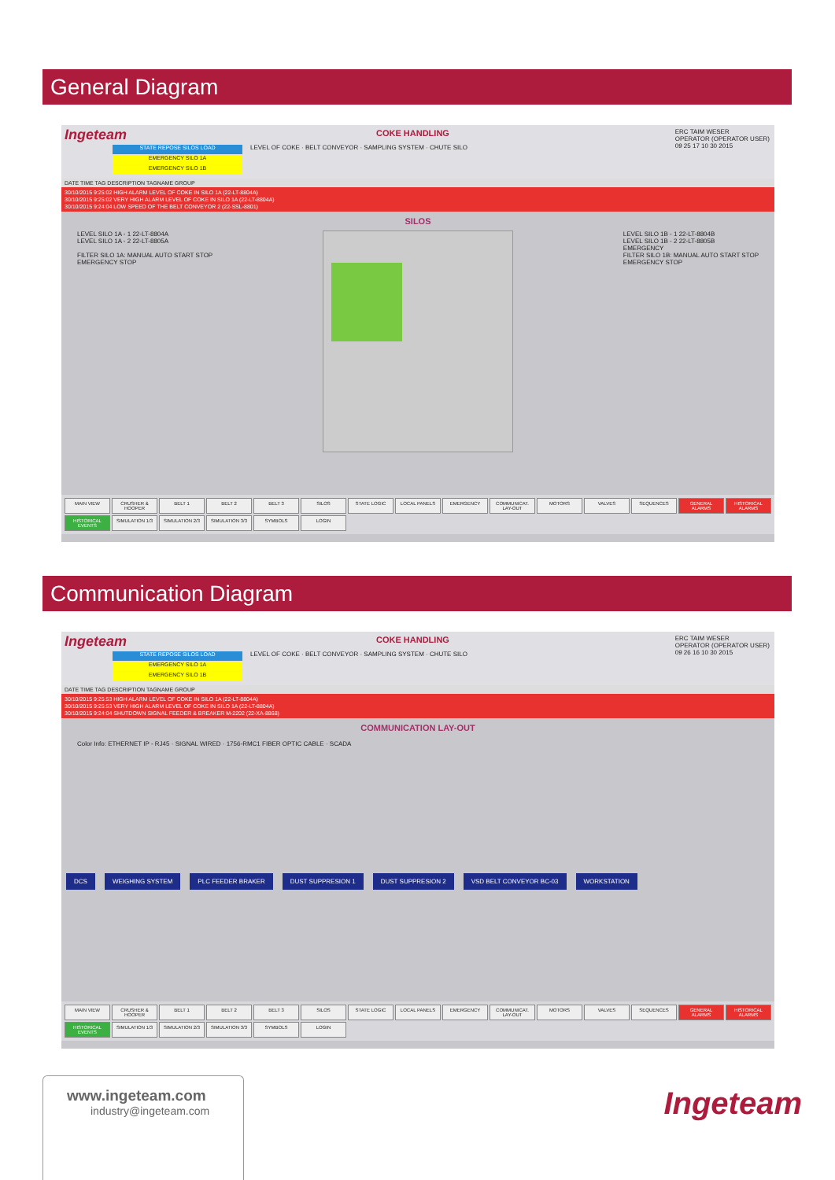General Diagram
Ingeteam
COKE HANDLING
STATE REPOSE SILOS LOAD
EMERGENCY SILO 1A
EMERGENCY SILO 1B
LEVEL OF COKE · BELT CONVEYOR · SAMPLING SYSTEM · CHUTE SILO
ERC TAIM WESER
OPERATOR (OPERATOR USER)
09 25 17 10 30 2015
DATE TIME TAG DESCRIPTION TAGNAME GROUP
30/10/2015 9:25:02 HIGH ALARM LEVEL OF COKE IN SILO 1A (22-LT-8804A)
30/10/2015 9:25:02 VERY HIGH ALARM LEVEL OF COKE IN SILO 1A (22-LT-8804A)
30/10/2015 9:24:04 LOW SPEED OF THE BELT CONVEYOR 2 (22-SSL-8801)
SILOS
LEVEL SILO 1A - 1 22-LT-8804A
LEVEL SILO 1A - 2 22-LT-8805A
FILTER SILO 1A: MANUAL AUTO START STOP
EMERGENCY STOP
LEVEL SILO 1B - 1 22-LT-8804B
LEVEL SILO 1B - 2 22-LT-8805B
EMERGENCY
FILTER SILO 1B: MANUAL AUTO START STOP
EMERGENCY STOP
MAIN VIEW CRUSHER & HOOPER BELT 1 BELT 2 BELT 3 SILOS STATE LOGIC LOCAL PANELS EMERGENCY COMMUNICAT. LAY-OUT MOTORS VALVES SEQUENCES GENERAL ALARMS HISTORICAL ALARMS HISTORICAL EVENTS SIMULATION 1/3 SIMULATION 2/3 SIMULATION 3/3 SYMBOLS LOGIN
Communication Diagram
Ingeteam
COKE HANDLING
STATE REPOSE SILOS LOAD
EMERGENCY SILO 1A
EMERGENCY SILO 1B
LEVEL OF COKE · BELT CONVEYOR · SAMPLING SYSTEM · CHUTE SILO
ERC TAIM WESER
OPERATOR (OPERATOR USER)
09 26 16 10 30 2015
DATE TIME TAG DESCRIPTION TAGNAME GROUP
30/10/2015 9:25:53 HIGH ALARM LEVEL OF COKE IN SILO 1A (22-LT-8804A)
30/10/2015 9:25:53 VERY HIGH ALARM LEVEL OF COKE IN SILO 1A (22-LT-8804A)
30/10/2015 9:24:04 SHUTDOWN SIGNAL FEEDER & BREAKER M-2202 (22-XA-8868)
COMMUNICATION LAY-OUT
Color Info: ETHERNET IP - RJ45 · SIGNAL WIRED · 1756-RMC1 FIBER OPTIC CABLE · SCADA
DCS WEIGHING SYSTEM PLC FEEDER BRAKER DUST SUPPRESION 1 DUST SUPPRESION 2 VSD BELT CONVEYOR BC-03 WORKSTATION
MAIN VIEW CRUSHER & HOOPER BELT 1 BELT 2 BELT 3 SILOS STATE LOGIC LOCAL PANELS EMERGENCY COMMUNICAT. LAY-OUT MOTORS VALVES SEQUENCES GENERAL ALARMS HISTORICAL ALARMS HISTORICAL EVENTS SIMULATION 1/3 SIMULATION 2/3 SIMULATION 3/3 SYMBOLS LOGIN
www.ingeteam.com
industry@ingeteam.com
Ingeteam